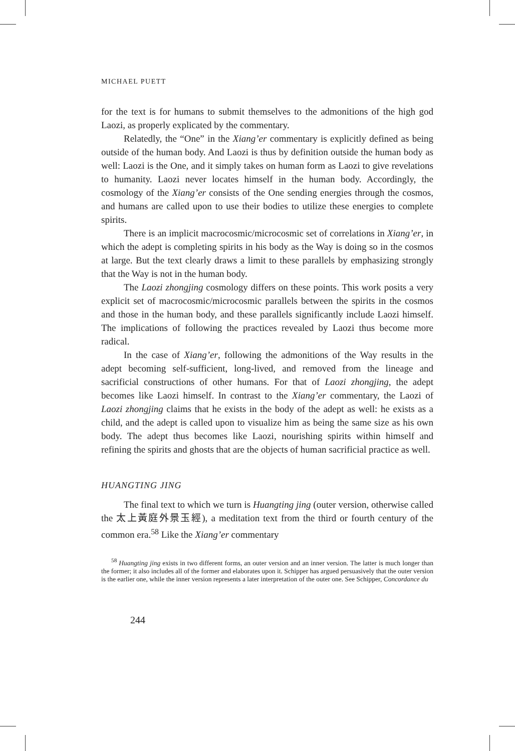MICHAEL PUETT
for the text is for humans to submit themselves to the admonitions of the high god Laozi, as properly explicated by the commentary.
Relatedly, the “One” in the Xiang’er commentary is explicitly defined as being outside of the human body. And Laozi is thus by definition outside the human body as well: Laozi is the One, and it simply takes on human form as Laozi to give revelations to humanity. Laozi never locates himself in the human body. Accordingly, the cosmology of the Xiang’er consists of the One sending energies through the cosmos, and humans are called upon to use their bodies to utilize these energies to complete spirits.
There is an implicit macrocosmic/microcosmic set of correlations in Xiang’er, in which the adept is completing spirits in his body as the Way is doing so in the cosmos at large. But the text clearly draws a limit to these parallels by emphasizing strongly that the Way is not in the human body.
The Laozi zhongjing cosmology differs on these points. This work posits a very explicit set of macrocosmic/microcosmic parallels between the spirits in the cosmos and those in the human body, and these parallels significantly include Laozi himself. The implications of following the practices revealed by Laozi thus become more radical.
In the case of Xiang’er, following the admonitions of the Way results in the adept becoming self-sufficient, long-lived, and removed from the lineage and sacrificial constructions of other humans. For that of Laozi zhongjing, the adept becomes like Laozi himself. In contrast to the Xiang’er commentary, the Laozi of Laozi zhongjing claims that he exists in the body of the adept as well: he exists as a child, and the adept is called upon to visualize him as being the same size as his own body. The adept thus becomes like Laozi, nourishing spirits within himself and refining the spirits and ghosts that are the objects of human sacrificial practice as well.
HUANGTING JING
The final text to which we turn is Huangting jing (outer version, otherwise called the 太上黃庭外景玉經), a meditation text from the third or fourth century of the common era.<sup>58</sup> Like the Xiang’er commentary
<sup>58</sup> Huangting jing exists in two different forms, an outer version and an inner version. The latter is much longer than the former; it also includes all of the former and elaborates upon it. Schipper has argued persuasively that the outer version is the earlier one, while the inner version represents a later interpretation of the outer one. See Schipper, Concordance du
244